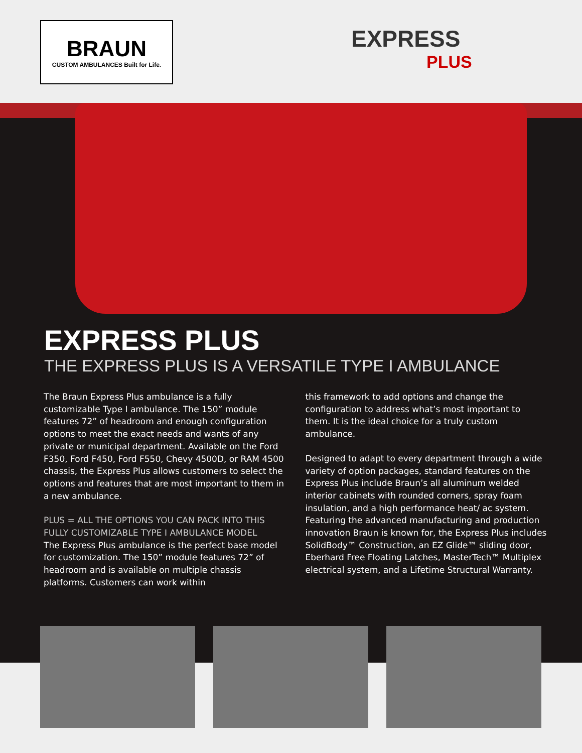BRAUN
CUSTOM AMBULANCES Built for Life.
EXPRESS
PLUS
EXPRESS PLUS
THE EXPRESS PLUS IS A VERSATILE TYPE I AMBULANCE
The Braun Express Plus ambulance is a fully customizable Type I ambulance. The 150” module features 72” of headroom and enough configuration options to meet the exact needs and wants of any private or municipal department. Available on the Ford F350, Ford F450, Ford F550, Chevy 4500D, or RAM 4500 chassis, the Express Plus allows customers to select the options and features that are most important to them in a new ambulance.
PLUS = ALL THE OPTIONS YOU CAN PACK INTO THIS FULLY CUSTOMIZABLE TYPE I AMBULANCE MODEL
The Express Plus ambulance is the perfect base model for customization. The 150” module features 72” of headroom and is available on multiple chassis platforms. Customers can work within
this framework to add options and change the configuration to address what’s most important to them. It is the ideal choice for a truly custom ambulance.
Designed to adapt to every department through a wide variety of option packages, standard features on the Express Plus include Braun’s all aluminum welded interior cabinets with rounded corners, spray foam insulation, and a high performance heat/ ac system. Featuring the advanced manufacturing and production innovation Braun is known for, the Express Plus includes SolidBody™ Construction, an EZ Glide™ sliding door, Eberhard Free Floating Latches, MasterTech™ Multiplex electrical system, and a Lifetime Structural Warranty.